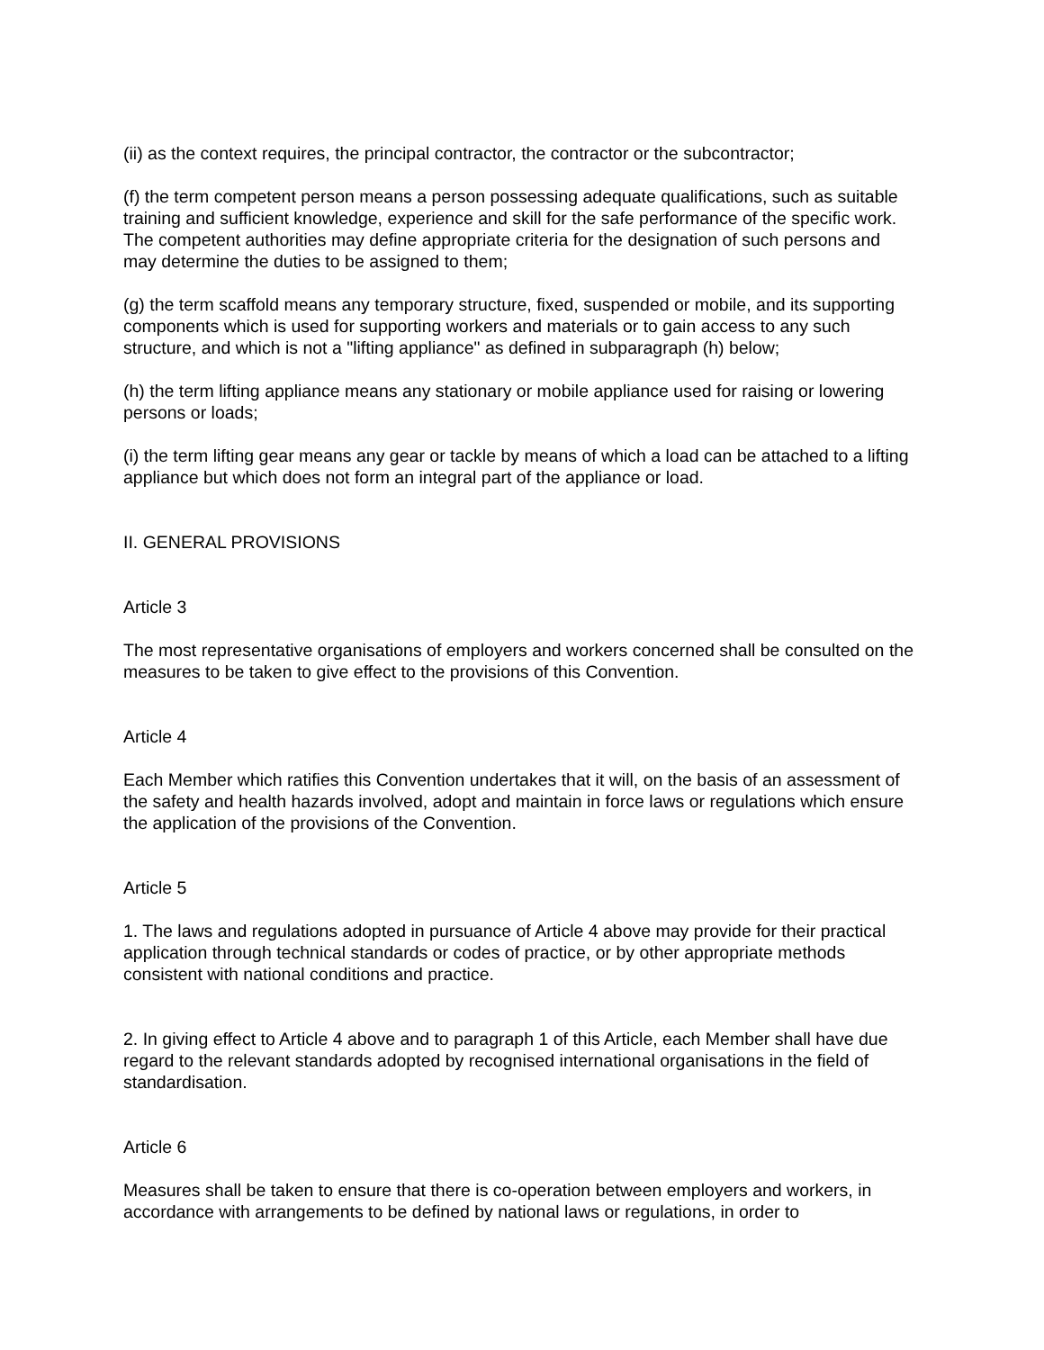(ii) as the context requires, the principal contractor, the contractor or the subcontractor;
(f) the term competent person means a person possessing adequate qualifications, such as suitable training and sufficient knowledge, experience and skill for the safe performance of the specific work. The competent authorities may define appropriate criteria for the designation of such persons and may determine the duties to be assigned to them;
(g) the term scaffold means any temporary structure, fixed, suspended or mobile, and its supporting components which is used for supporting workers and materials or to gain access to any such structure, and which is not a "lifting appliance" as defined in subparagraph (h) below;
(h) the term lifting appliance means any stationary or mobile appliance used for raising or lowering persons or loads;
(i) the term lifting gear means any gear or tackle by means of which a load can be attached to a lifting appliance but which does not form an integral part of the appliance or load.
II. GENERAL PROVISIONS
Article 3
The most representative organisations of employers and workers concerned shall be consulted on the measures to be taken to give effect to the provisions of this Convention.
Article 4
Each Member which ratifies this Convention undertakes that it will, on the basis of an assessment of the safety and health hazards involved, adopt and maintain in force laws or regulations which ensure the application of the provisions of the Convention.
Article 5
1. The laws and regulations adopted in pursuance of Article 4 above may provide for their practical application through technical standards or codes of practice, or by other appropriate methods consistent with national conditions and practice.
2. In giving effect to Article 4 above and to paragraph 1 of this Article, each Member shall have due regard to the relevant standards adopted by recognised international organisations in the field of standardisation.
Article 6
Measures shall be taken to ensure that there is co-operation between employers and workers, in accordance with arrangements to be defined by national laws or regulations, in order to